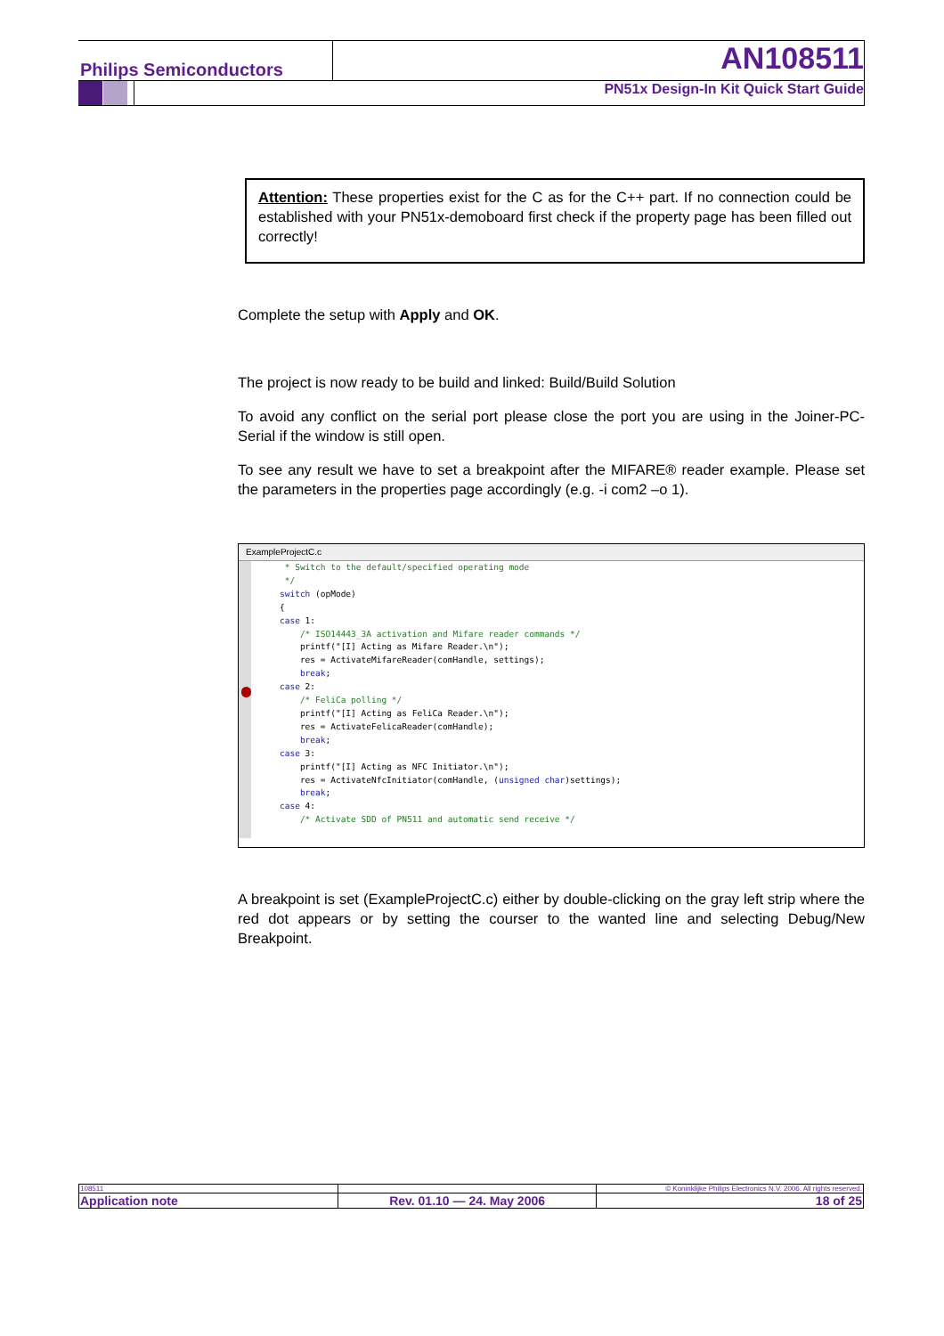Philips Semiconductors AN108511
PN51x Design-In Kit Quick Start Guide
Attention: These properties exist for the C as for the C++ part. If no connection could be established with your PN51x-demoboard first check if the property page has been filled out correctly!
Complete the setup with Apply and OK.
The project is now ready to be build and linked: Build/Build Solution
To avoid any conflict on the serial port please close the port you are using in the Joiner-PC-Serial if the window is still open.
To see any result we have to set a breakpoint after the MIFARE® reader example. Please set the parameters in the properties page accordingly (e.g. -i com2 –o 1).
ExampleProjectC.c
 * Switch to the default/specified operating mode
 */
switch (opMode)
{
case 1:
    /* ISO14443_3A activation and Mifare reader commands */
    printf("[I] Acting as Mifare Reader.\n");
    res = ActivateMifareReader(comHandle, settings);
    break;
case 2:
    /* FeliCa polling */
    printf("[I] Acting as FeliCa Reader.\n");
    res = ActivateFelicaReader(comHandle);
    break;
case 3:
    printf("[I] Acting as NFC Initiator.\n");
    res = ActivateNfcInitiator(comHandle, (unsigned char)settings);
    break;
case 4:
    /* Activate SDD of PN511 and automatic send receive */
A breakpoint is set (ExampleProjectC.c) either by double-clicking on the gray left strip where the red dot appears or by setting the courser to the wanted line and selecting Debug/New Breakpoint.
| 108511 | | © Koninklijke Philips Electronics N.V. 2006. All rights reserved. |
| Application note | Rev. 01.10 — 24. May 2006 | 18 of 25 |